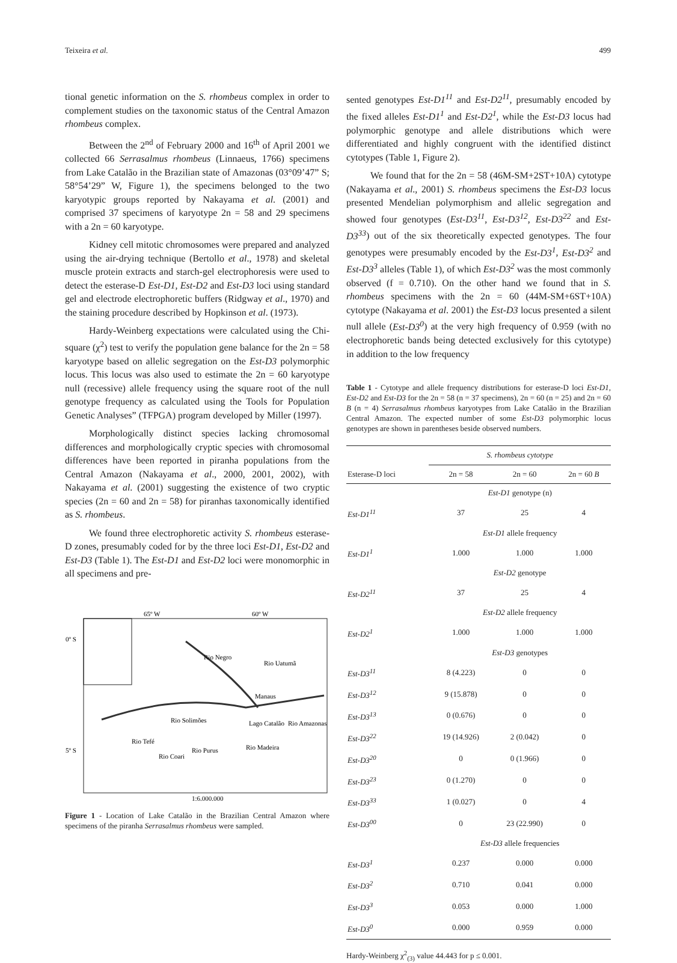Teixeira et al. 499
tional genetic information on the S. rhombeus complex in order to complement studies on the taxonomic status of the Central Amazon rhombeus complex.
Between the 2<sup>nd</sup> of February 2000 and 16<sup>th</sup> of April 2001 we collected 66 Serrasalmus rhombeus (Linnaeus, 1766) specimens from Lake Catalão in the Brazilian state of Amazonas (03°09’47” S; 58°54’29” W, Figure 1), the specimens belonged to the two karyotypic groups reported by Nakayama et al. (2001) and comprised 37 specimens of karyotype 2n = 58 and 29 specimens with a 2n = 60 karyotype.
Kidney cell mitotic chromosomes were prepared and analyzed using the air-drying technique (Bertollo et al., 1978) and skeletal muscle protein extracts and starch-gel electrophoresis were used to detect the esterase-D Est-D1, Est-D2 and Est-D3 loci using standard gel and electrode electrophoretic buffers (Ridgway et al., 1970) and the staining procedure described by Hopkinson et al. (1973).
Hardy-Weinberg expectations were calculated using the Chi-square (χ<sup>2</sup>) test to verify the population gene balance for the 2n = 58 karyotype based on allelic segregation on the Est-D3 polymorphic locus. This locus was also used to estimate the 2n = 60 karyotype null (recessive) allele frequency using the square root of the null genotype frequency as calculated using the Tools for Population Genetic Analyses” (TFPGA) program developed by Miller (1997).
Morphologically distinct species lacking chromosomal differences and morphologically cryptic species with chromosomal differences have been reported in piranha populations from the Central Amazon (Nakayama et al., 2000, 2001, 2002), with Nakayama et al. (2001) suggesting the existence of two cryptic species (2n = 60 and 2n = 58) for piranhas taxonomically identified as S. rhombeus.
We found three electrophoretic activity S. rhombeus esterase-D zones, presumably coded for by the three loci Est-D1, Est-D2 and Est-D3 (Table 1). The Est-D1 and Est-D2 loci were monomorphic in all specimens and pre-
65º W
60º W
0º S
5º S
Manaus
Lago Catalão
Rio Solimões
Rio Negro
Rio Madeira
Rio Purus
Rio Coari
Rio Tefé
Rio Uatumã
Rio Amazonas
1:6.000.000
Figure 1 - Location of Lake Catalão in the Brazilian Central Amazon where specimens of the piranha Serrasalmus rhombeus were sampled.
sented genotypes Est-D1<sup>11</sup> and Est-D2<sup>11</sup>, presumably encoded by the fixed alleles Est-D1<sup>1</sup> and Est-D2<sup>1</sup>, while the Est-D3 locus had polymorphic genotype and allele distributions which were differentiated and highly congruent with the identified distinct cytotypes (Table 1, Figure 2).
We found that for the 2n = 58 (46M-SM+2ST+10A) cytotype (Nakayama et al., 2001) S. rhombeus specimens the Est-D3 locus presented Mendelian polymorphism and allelic segregation and showed four genotypes (Est-D3<sup>11</sup>, Est-D3<sup>12</sup>, Est-D3<sup>22</sup> and Est-D3<sup>33</sup>) out of the six theoretically expected genotypes. The four genotypes were presumably encoded by the Est-D3<sup>1</sup>, Est-D3<sup>2</sup> and Est-D3<sup>3</sup> alleles (Table 1), of which Est-D3<sup>2</sup> was the most commonly observed (f = 0.710). On the other hand we found that in S. rhombeus specimens with the 2n = 60 (44M-SM+6ST+10A) cytotype (Nakayama et al. 2001) the Est-D3 locus presented a silent null allele (Est-D3<sup>0</sup>) at the very high frequency of 0.959 (with no electrophoretic bands being detected exclusively for this cytotype) in addition to the low frequency
Table 1 - Cytotype and allele frequency distributions for esterase-D loci Est-D1, Est-D2 and Est-D3 for the 2n = 58 (n = 37 specimens), 2n = 60 (n = 25) and 2n = 60 B (n = 4) Serrasalmus rhombeus karyotypes from Lake Catalão in the Brazilian Central Amazon. The expected number of some Est-D3 polymorphic locus genotypes are shown in parentheses beside observed numbers.
| | S. rhombeus cytotype | | |
| --- | --- | --- | --- |
| Esterase-D loci | 2n = 58 | 2n = 60 | 2n = 60 B |
| | Est-D1 genotype (n) | | |
| Est-D1<sup>11</sup> | 37 | 25 | 4 |
| | Est-D1 allele frequency | | |
| Est-D1<sup>1</sup> | 1.000 | 1.000 | 1.000 |
| | Est-D2 genotype | | |
| Est-D2<sup>11</sup> | 37 | 25 | 4 |
| | Est-D2 allele frequency | | |
| Est-D2<sup>1</sup> | 1.000 | 1.000 | 1.000 |
| | Est-D3 genotypes | | |
| Est-D3<sup>11</sup> | 8 (4.223) | 0 | 0 |
| Est-D3<sup>12</sup> | 9 (15.878) | 0 | 0 |
| Est-D3<sup>13</sup> | 0 (0.676) | 0 | 0 |
| Est-D3<sup>22</sup> | 19 (14.926) | 2 (0.042) | 0 |
| Est-D3<sup>20</sup> | 0 | 0 (1.966) | 0 |
| Est-D3<sup>23</sup> | 0 (1.270) | 0 | 0 |
| Est-D3<sup>33</sup> | 1 (0.027) | 0 | 4 |
| Est-D3<sup>00</sup> | 0 | 23 (22.990) | 0 |
| | Est-D3 allele frequencies | | |
| Est-D3<sup>1</sup> | 0.237 | 0.000 | 0.000 |
| Est-D3<sup>2</sup> | 0.710 | 0.041 | 0.000 |
| Est-D3<sup>3</sup> | 0.053 | 0.000 | 1.000 |
| Est-D3<sup>0</sup> | 0.000 | 0.959 | 0.000 |
Hardy-Weinberg χ<sup>2</sup><sub>(3)</sub> value 44.443 for p ≤ 0.001.